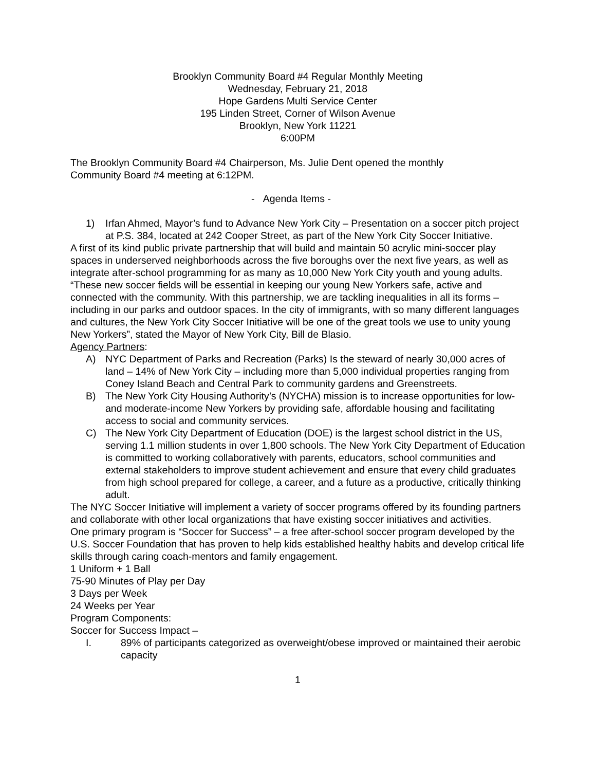Brooklyn Community Board #4 Regular Monthly Meeting
Wednesday, February 21, 2018
Hope Gardens Multi Service Center
195 Linden Street, Corner of Wilson Avenue
Brooklyn, New York 11221
6:00PM
The Brooklyn Community Board #4 Chairperson, Ms. Julie Dent opened the monthly
Community Board #4 meeting at 6:12PM.
- Agenda Items -
1) Irfan Ahmed, Mayor’s fund to Advance New York City – Presentation on a soccer pitch project at P.S. 384, located at 242 Cooper Street, as part of the New York City Soccer Initiative.
A first of its kind public private partnership that will build and maintain 50 acrylic mini-soccer play spaces in underserved neighborhoods across the five boroughs over the next five years, as well as integrate after-school programming for as many as 10,000 New York City youth and young adults.
“These new soccer fields will be essential in keeping our young New Yorkers safe, active and connected with the community. With this partnership, we are tackling inequalities in all its forms – including in our parks and outdoor spaces. In the city of immigrants, with so many different languages and cultures, the New York City Soccer Initiative will be one of the great tools we use to unity young New Yorkers”, stated the Mayor of New York City, Bill de Blasio.
Agency Partners:
A) NYC Department of Parks and Recreation (Parks) Is the steward of nearly 30,000 acres of land – 14% of New York City – including more than 5,000 individual properties ranging from Coney Island Beach and Central Park to community gardens and Greenstreets.
B) The New York City Housing Authority’s (NYCHA) mission is to increase opportunities for low-and moderate-income New Yorkers by providing safe, affordable housing and facilitating access to social and community services.
C) The New York City Department of Education (DOE) is the largest school district in the US, serving 1.1 million students in over 1,800 schools. The New York City Department of Education is committed to working collaboratively with parents, educators, school communities and external stakeholders to improve student achievement and ensure that every child graduates from high school prepared for college, a career, and a future as a productive, critically thinking adult.
The NYC Soccer Initiative will implement a variety of soccer programs offered by its founding partners and collaborate with other local organizations that have existing soccer initiatives and activities.
One primary program is “Soccer for Success” – a free after-school soccer program developed by the U.S. Soccer Foundation that has proven to help kids established healthy habits and develop critical life skills through caring coach-mentors and family engagement.
1 Uniform + 1 Ball
75-90 Minutes of Play per Day
3 Days per Week
24 Weeks per Year
Program Components:
Soccer for Success Impact –
I. 89% of participants categorized as overweight/obese improved or maintained their aerobic capacity
1